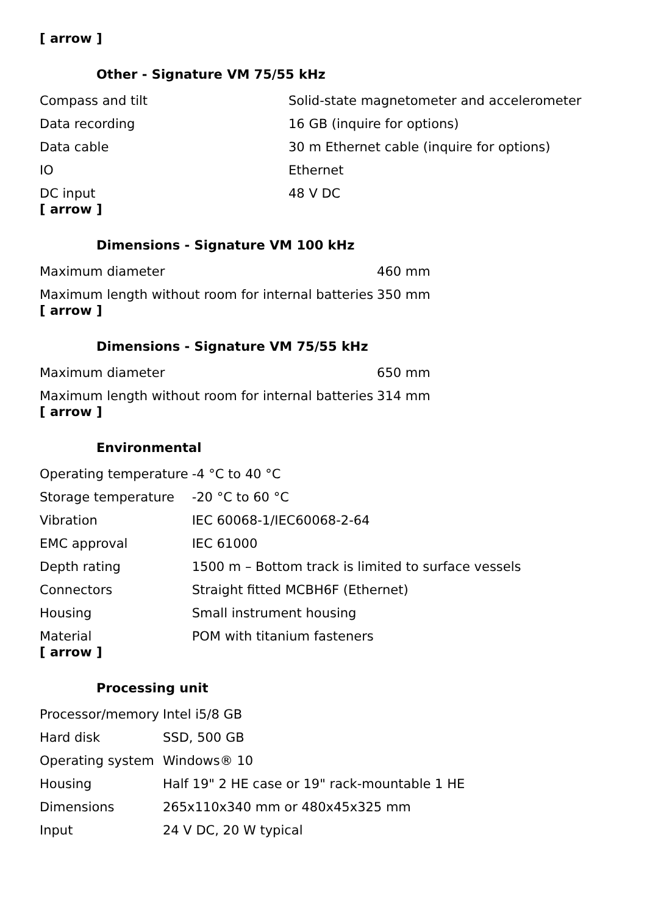[ arrow ]
Other - Signature VM 75/55 kHz
| Compass and tilt | Solid-state magnetometer and accelerometer |
| Data recording | 16 GB (inquire for options) |
| Data cable | 30 m Ethernet cable (inquire for options) |
| IO | Ethernet |
| DC input | 48 V DC |
[ arrow ]
Dimensions - Signature VM 100 kHz
| Maximum diameter | 460 mm |
| Maximum length without room for internal batteries | 350 mm |
[ arrow ]
Dimensions - Signature VM 75/55 kHz
| Maximum diameter | 650 mm |
| Maximum length without room for internal batteries | 314 mm |
[ arrow ]
Environmental
| Operating temperature | -4 °C to 40 °C |
| Storage temperature | -20 °C to 60 °C |
| Vibration | IEC 60068-1/IEC60068-2-64 |
| EMC approval | IEC 61000 |
| Depth rating | 1500 m – Bottom track is limited to surface vessels |
| Connectors | Straight fitted MCBH6F (Ethernet) |
| Housing | Small instrument housing |
| Material | POM with titanium fasteners |
[ arrow ]
Processing unit
| Processor/memory | Intel i5/8 GB |
| Hard disk | SSD, 500 GB |
| Operating system | Windows® 10 |
| Housing | Half 19" 2 HE case or 19" rack-mountable 1 HE |
| Dimensions | 265x110x340 mm or 480x45x325 mm |
| Input | 24 V DC, 20 W typical |